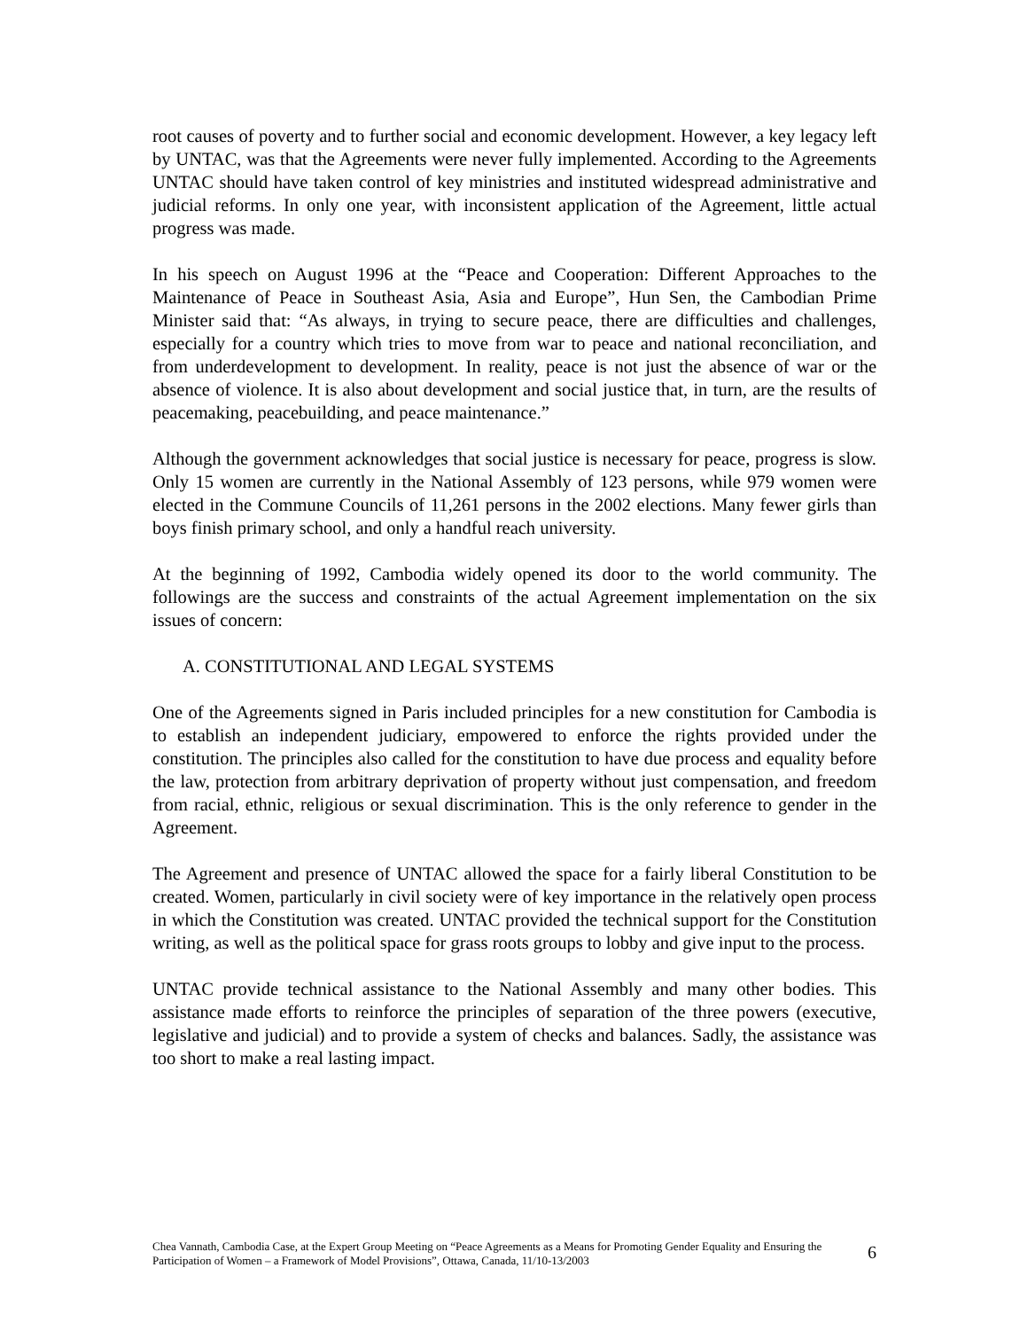root causes of poverty and to further social and economic development. However, a key legacy left by UNTAC, was that the Agreements were never fully implemented. According to the Agreements UNTAC should have taken control of key ministries and instituted widespread administrative and judicial reforms. In only one year, with inconsistent application of the Agreement, little actual progress was made.
In his speech on August 1996 at the “Peace and Cooperation: Different Approaches to the Maintenance of Peace in Southeast Asia, Asia and Europe”, Hun Sen, the Cambodian Prime Minister said that: “As always, in trying to secure peace, there are difficulties and challenges, especially for a country which tries to move from war to peace and national reconciliation, and from underdevelopment to development. In reality, peace is not just the absence of war or the absence of violence. It is also about development and social justice that, in turn, are the results of peacemaking, peacebuilding, and peace maintenance.”
Although the government acknowledges that social justice is necessary for peace, progress is slow. Only 15 women are currently in the National Assembly of 123 persons, while 979 women were elected in the Commune Councils of 11,261 persons in the 2002 elections. Many fewer girls than boys finish primary school, and only a handful reach university.
At the beginning of 1992, Cambodia widely opened its door to the world community. The followings are the success and constraints of the actual Agreement implementation on the six issues of concern:
A. CONSTITUTIONAL AND LEGAL SYSTEMS
One of the Agreements signed in Paris included principles for a new constitution for Cambodia is to establish an independent judiciary, empowered to enforce the rights provided under the constitution. The principles also called for the constitution to have due process and equality before the law, protection from arbitrary deprivation of property without just compensation, and freedom from racial, ethnic, religious or sexual discrimination. This is the only reference to gender in the Agreement.
The Agreement and presence of UNTAC allowed the space for a fairly liberal Constitution to be created. Women, particularly in civil society were of key importance in the relatively open process in which the Constitution was created. UNTAC provided the technical support for the Constitution writing, as well as the political space for grass roots groups to lobby and give input to the process.
UNTAC provide technical assistance to the National Assembly and many other bodies. This assistance made efforts to reinforce the principles of separation of the three powers (executive, legislative and judicial) and to provide a system of checks and balances. Sadly, the assistance was too short to make a real lasting impact.
Chea Vannath, Cambodia Case, at the Expert Group Meeting on “Peace Agreements as a Means for Promoting Gender Equality and Ensuring the Participation of Women – a Framework of Model Provisions”, Ottawa, Canada, 11/10-13/2003
6